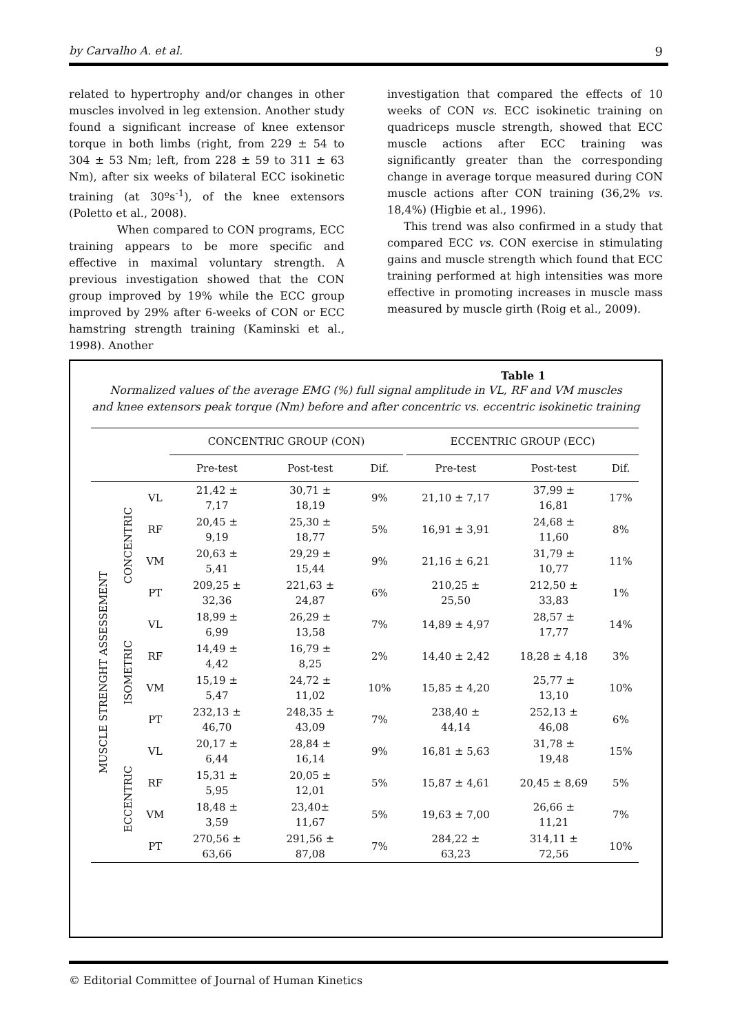by Carvalho A. et al. 9
related to hypertrophy and/or changes in other muscles involved in leg extension. Another study found a significant increase of knee extensor torque in both limbs (right, from 229 ± 54 to 304 ± 53 Nm; left, from 228 ± 59 to 311 ± 63 Nm), after six weeks of bilateral ECC isokinetic training (at 30ºs<sup>-1</sup>), of the knee extensors (Poletto et al., 2008).
When compared to CON programs, ECC training appears to be more specific and effective in maximal voluntary strength. A previous investigation showed that the CON group improved by 19% while the ECC group improved by 29% after 6-weeks of CON or ECC hamstring strength training (Kaminski et al., 1998). Another
investigation that compared the effects of 10 weeks of CON vs. ECC isokinetic training on quadriceps muscle strength, showed that ECC muscle actions after ECC training was significantly greater than the corresponding change in average torque measured during CON muscle actions after CON training (36,2% vs. 18,4%) (Higbie et al., 1996).
This trend was also confirmed in a study that compared ECC vs. CON exercise in stimulating gains and muscle strength which found that ECC training performed at high intensities was more effective in promoting increases in muscle mass measured by muscle girth (Roig et al., 2009).
Table 1
Normalized values of the average EMG (%) full signal amplitude in VL, RF and VM muscles
and knee extensors peak torque (Nm) before and after concentric vs. eccentric isokinetic training
| | | | CONCENTRIC GROUP (CON) | | | | ECCENTRIC GROUP (ECC) | | |
| --- | --- | --- | --- | --- | --- | --- | --- | --- | --- |
| | | | Pre-test | Post-test | Dif. | | Pre-test | Post-test | Dif. |
| MUSCLE STRENGHT ASSESSEMENT | CONCENTRIC | VL | 21,42 ± 7,17 | 30,71 ± 18,19 | 9% | | 21,10 ± 7,17 | 37,99 ± 16,81 | 17% |
| | | RF | 20,45 ± 9,19 | 25,30 ± 18,77 | 5% | | 16,91 ± 3,91 | 24,68 ± 11,60 | 8% |
| | | VM | 20,63 ± 5,41 | 29,29 ± 15,44 | 9% | | 21,16 ± 6,21 | 31,79 ± 10,77 | 11% |
| | | PT | 209,25 ± 32,36 | 221,63 ± 24,87 | 6% | | 210,25 ± 25,50 | 212,50 ± 33,83 | 1% |
| | ISOMETRIC | VL | 18,99 ± 6,99 | 26,29 ± 13,58 | 7% | | 14,89 ± 4,97 | 28,57 ± 17,77 | 14% |
| | | RF | 14,49 ± 4,42 | 16,79 ± 8,25 | 2% | | 14,40 ± 2,42 | 18,28 ± 4,18 | 3% |
| | | VM | 15,19 ± 5,47 | 24,72 ± 11,02 | 10% | | 15,85 ± 4,20 | 25,77 ± 13,10 | 10% |
| | | PT | 232,13 ± 46,70 | 248,35 ± 43,09 | 7% | | 238,40 ± 44,14 | 252,13 ± 46,08 | 6% |
| | ECCENTRIC | VL | 20,17 ± 6,44 | 28,84 ± 16,14 | 9% | | 16,81 ± 5,63 | 31,78 ± 19,48 | 15% |
| | | RF | 15,31 ± 5,95 | 20,05 ± 12,01 | 5% | | 15,87 ± 4,61 | 20,45 ± 8,69 | 5% |
| | | VM | 18,48 ± 3,59 | 23,40± 11,67 | 5% | | 19,63 ± 7,00 | 26,66 ± 11,21 | 7% |
| | | PT | 270,56 ± 63,66 | 291,56 ± 87,08 | 7% | | 284,22 ± 63,23 | 314,11 ± 72,56 | 10% |
© Editorial Committee of Journal of Human Kinetics